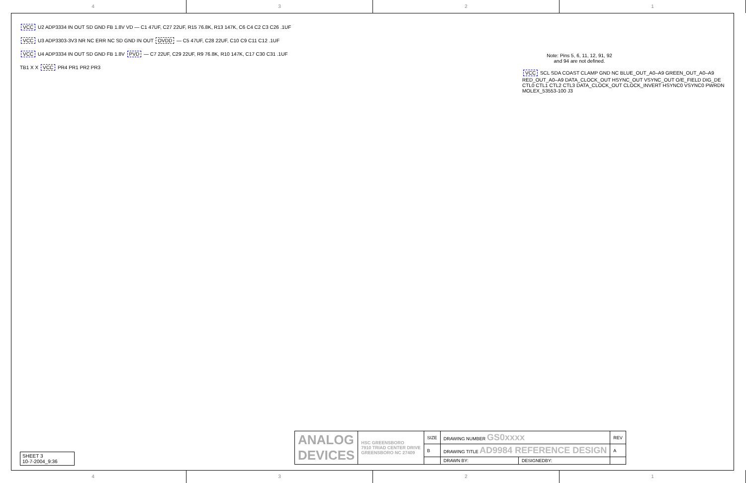4 3 2 1
VCC U2 ADP3334 IN OUT SD GND FB 1.8V VD — C1 47UF, C27 22UF, R15 76.8K, R13 147K, C6 C4 C2 C3 C26 .1UF
VCC U3 ADP3303-3V3 NR NC ERR NC SD GND IN OUT OVDD — C5 47UF, C28 22UF, C10 C9 C11 C12 .1UF
VCC U4 ADP3334 IN OUT SD GND FB 1.8V PVD — C7 22UF, C29 22UF, R9 76.8K, R10 147K, C17 C30 C31 .1UF
TB1 X X VCC PR4 PR1 PR2 PR3
Note: Pins 5, 6, 11, 12, 91, 92 and 94 are not defined.
VCC SCL SDA COAST CLAMP GND NC BLUE_OUT_A0–A9 GREEN_OUT_A0–A9 RED_OUT_A0–A9 DATA_CLOCK_OUT HSYNC_OUT VSYNC_OUT O/E_FIELD DIG_DE CTL0 CTL1 CTL2 CTL3 DATA_CLOCK_OUT CLOCK_INVERT HSYNC0 VSYNC0 PWRDN MOLEX_53553-100 J3
SHEET 3
10-7-2004_9:36
| ANALOG DEVICES | HSC GREENSBORO 7910 TRIAD CENTER DRIVE GREENSBORO NC 27409 | SIZE | DRAWING NUMBER GS0xxxx | | REV |
| | | B | DRAWING TITLE AD9984 REFERENCE DESIGN | | A |
| | | | DRAWN BY: | DESIGNEDBY: | |
4 3 2 1